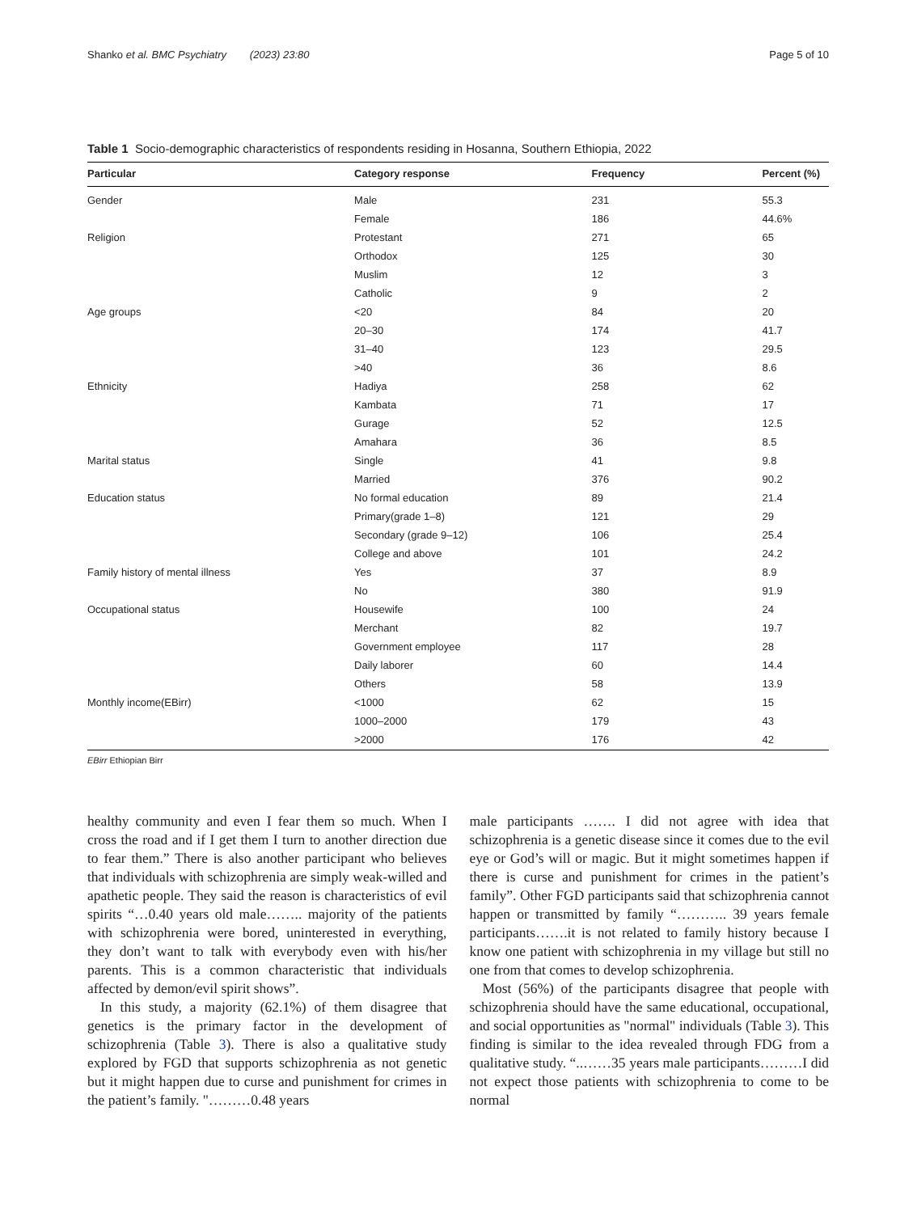Shanko et al. BMC Psychiatry (2023) 23:80 Page 5 of 10
Table 1 Socio-demographic characteristics of respondents residing in Hosanna, Southern Ethiopia, 2022
| Particular | Category response | Frequency | Percent (%) |
| --- | --- | --- | --- |
| Gender | Male | 231 | 55.3 |
| | Female | 186 | 44.6% |
| Religion | Protestant | 271 | 65 |
| | Orthodox | 125 | 30 |
| | Muslim | 12 | 3 |
| | Catholic | 9 | 2 |
| Age groups | <20 | 84 | 20 |
| | 20–30 | 174 | 41.7 |
| | 31–40 | 123 | 29.5 |
| | >40 | 36 | 8.6 |
| Ethnicity | Hadiya | 258 | 62 |
| | Kambata | 71 | 17 |
| | Gurage | 52 | 12.5 |
| | Amahara | 36 | 8.5 |
| Marital status | Single | 41 | 9.8 |
| | Married | 376 | 90.2 |
| Education status | No formal education | 89 | 21.4 |
| | Primary(grade 1–8) | 121 | 29 |
| | Secondary (grade 9–12) | 106 | 25.4 |
| | College and above | 101 | 24.2 |
| Family history of mental illness | Yes | 37 | 8.9 |
| | No | 380 | 91.9 |
| Occupational status | Housewife | 100 | 24 |
| | Merchant | 82 | 19.7 |
| | Government employee | 117 | 28 |
| | Daily laborer | 60 | 14.4 |
| | Others | 58 | 13.9 |
| Monthly income(EBirr) | <1000 | 62 | 15 |
| | 1000–2000 | 179 | 43 |
| | >2000 | 176 | 42 |
EBirr Ethiopian Birr
healthy community and even I fear them so much. When I cross the road and if I get them I turn to another direction due to fear them.” There is also another participant who believes that individuals with schizophrenia are simply weak-willed and apathetic people. They said the reason is characteristics of evil spirits “…0.40 years old male…….. majority of the patients with schizophrenia were bored, uninterested in everything, they don’t want to talk with everybody even with his/her parents. This is a common characteristic that individuals affected by demon/evil spirit shows”.
In this study, a majority (62.1%) of them disagree that genetics is the primary factor in the development of schizophrenia (Table 3). There is also a qualitative study explored by FGD that supports schizophrenia as not genetic but it might happen due to curse and punishment for crimes in the patient’s family. "………0.48 years
male participants ……. I did not agree with idea that schizophrenia is a genetic disease since it comes due to the evil eye or God’s will or magic. But it might sometimes happen if there is curse and punishment for crimes in the patient’s family”. Other FGD participants said that schizophrenia cannot happen or transmitted by family “……….. 39 years female participants…….it is not related to family history because I know one patient with schizophrenia in my village but still no one from that comes to develop schizophrenia.
Most (56%) of the participants disagree that people with schizophrenia should have the same educational, occupational, and social opportunities as "normal" individuals (Table 3). This finding is similar to the idea revealed through FDG from a qualitative study. “..……35 years male participants………I did not expect those patients with schizophrenia to come to be normal